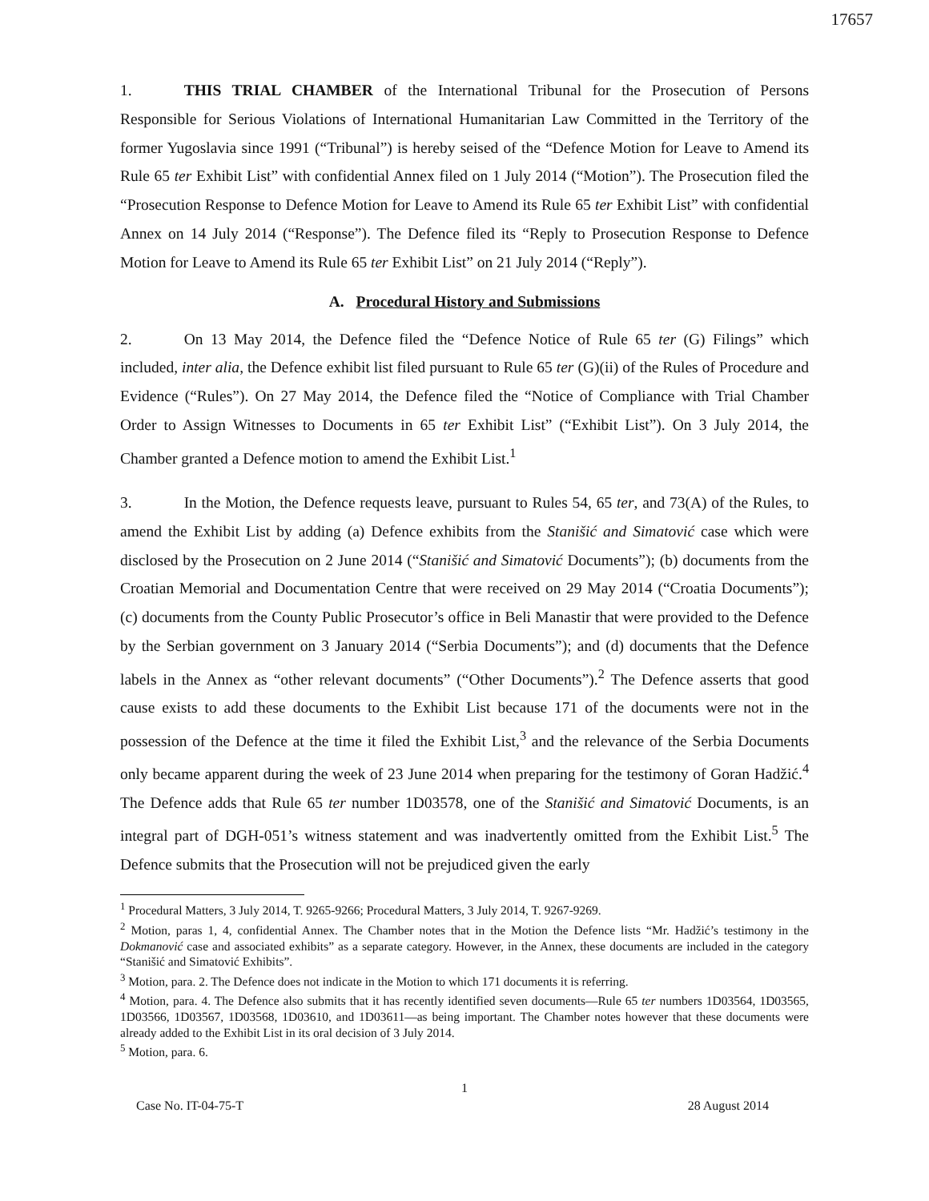17657
1. THIS TRIAL CHAMBER of the International Tribunal for the Prosecution of Persons Responsible for Serious Violations of International Humanitarian Law Committed in the Territory of the former Yugoslavia since 1991 (“Tribunal”) is hereby seised of the “Defence Motion for Leave to Amend its Rule 65 ter Exhibit List” with confidential Annex filed on 1 July 2014 (“Motion”). The Prosecution filed the “Prosecution Response to Defence Motion for Leave to Amend its Rule 65 ter Exhibit List” with confidential Annex on 14 July 2014 (“Response”). The Defence filed its “Reply to Prosecution Response to Defence Motion for Leave to Amend its Rule 65 ter Exhibit List” on 21 July 2014 (“Reply”).
A. Procedural History and Submissions
2. On 13 May 2014, the Defence filed the “Defence Notice of Rule 65 ter (G) Filings” which included, inter alia, the Defence exhibit list filed pursuant to Rule 65 ter (G)(ii) of the Rules of Procedure and Evidence (“Rules”). On 27 May 2014, the Defence filed the “Notice of Compliance with Trial Chamber Order to Assign Witnesses to Documents in 65 ter Exhibit List” (“Exhibit List”). On 3 July 2014, the Chamber granted a Defence motion to amend the Exhibit List.<sup>1</sup>
3. In the Motion, the Defence requests leave, pursuant to Rules 54, 65 ter, and 73(A) of the Rules, to amend the Exhibit List by adding (a) Defence exhibits from the Stanišić and Simatović case which were disclosed by the Prosecution on 2 June 2014 (“Stanišić and Simatović Documents”); (b) documents from the Croatian Memorial and Documentation Centre that were received on 29 May 2014 (“Croatia Documents”); (c) documents from the County Public Prosecutor’s office in Beli Manastir that were provided to the Defence by the Serbian government on 3 January 2014 (“Serbia Documents”); and (d) documents that the Defence labels in the Annex as “other relevant documents” (“Other Documents”).<sup>2</sup> The Defence asserts that good cause exists to add these documents to the Exhibit List because 171 of the documents were not in the possession of the Defence at the time it filed the Exhibit List,<sup>3</sup> and the relevance of the Serbia Documents only became apparent during the week of 23 June 2014 when preparing for the testimony of Goran Hadžić.<sup>4</sup> The Defence adds that Rule 65 ter number 1D03578, one of the Stanišić and Simatović Documents, is an integral part of DGH-051’s witness statement and was inadvertently omitted from the Exhibit List.<sup>5</sup> The Defence submits that the Prosecution will not be prejudiced given the early
<sup>1</sup> Procedural Matters, 3 July 2014, T. 9265-9266; Procedural Matters, 3 July 2014, T. 9267-9269.
<sup>2</sup> Motion, paras 1, 4, confidential Annex. The Chamber notes that in the Motion the Defence lists “Mr. Hadžić’s testimony in the Dokmanović case and associated exhibits” as a separate category. However, in the Annex, these documents are included in the category “Stanišić and Simatović Exhibits”.
<sup>3</sup> Motion, para. 2. The Defence does not indicate in the Motion to which 171 documents it is referring.
<sup>4</sup> Motion, para. 4. The Defence also submits that it has recently identified seven documents—Rule 65 ter numbers 1D03564, 1D03565, 1D03566, 1D03567, 1D03568, 1D03610, and 1D03611—as being important. The Chamber notes however that these documents were already added to the Exhibit List in its oral decision of 3 July 2014.
<sup>5</sup> Motion, para. 6.
1
Case No. IT-04-75-T 28 August 2014